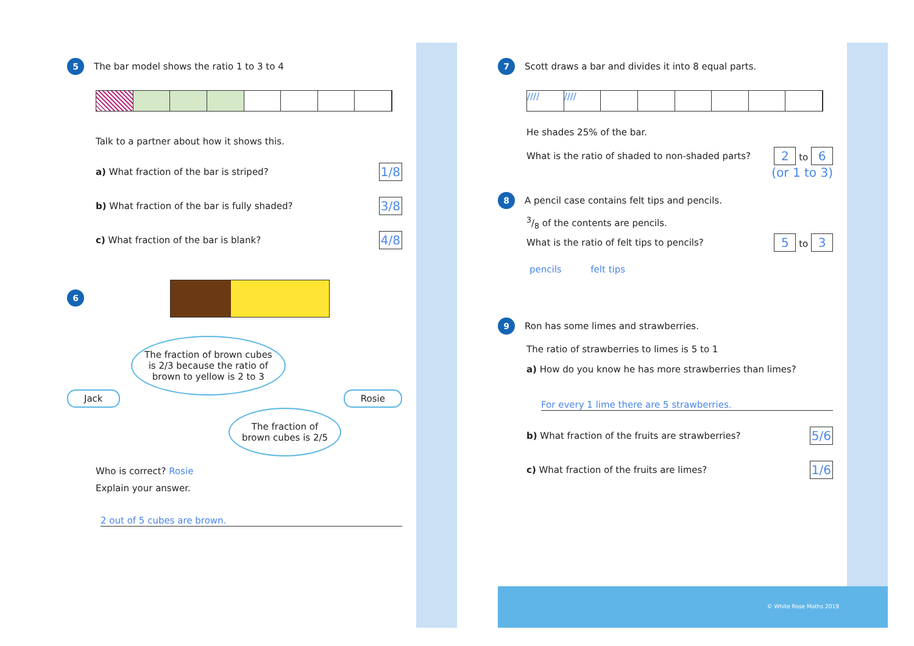5 The bar model shows the ratio 1 to 3 to 4
Talk to a partner about how it shows this.
a) What fraction of the bar is striped? 1/8
b) What fraction of the bar is fully shaded? 3/8
c) What fraction of the bar is blank? 4/8
6
The fraction of brown cubes
is 2/3 because the ratio of
brown to yellow is 2 to 3
Jack Rosie
The fraction of
brown cubes is 2/5
Who is correct? Rosie
Explain your answer.
2 out of 5 cubes are brown.
7 Scott draws a bar and divides it into 8 equal parts.
//// ////
He shades 25% of the bar.
What is the ratio of shaded to non-shaded parts? 2 to 6
(or 1 to 3)
8 A pencil case contains felt tips and pencils.
3/8 of the contents are pencils.
What is the ratio of felt tips to pencils? 5 to 3
pencils felt tips
9 Ron has some limes and strawberries.
The ratio of strawberries to limes is 5 to 1
a) How do you know he has more strawberries than limes?
For every 1 lime there are 5 strawberries.
b) What fraction of the fruits are strawberries? 5/6
c) What fraction of the fruits are limes? 1/6
© White Rose Maths 2019